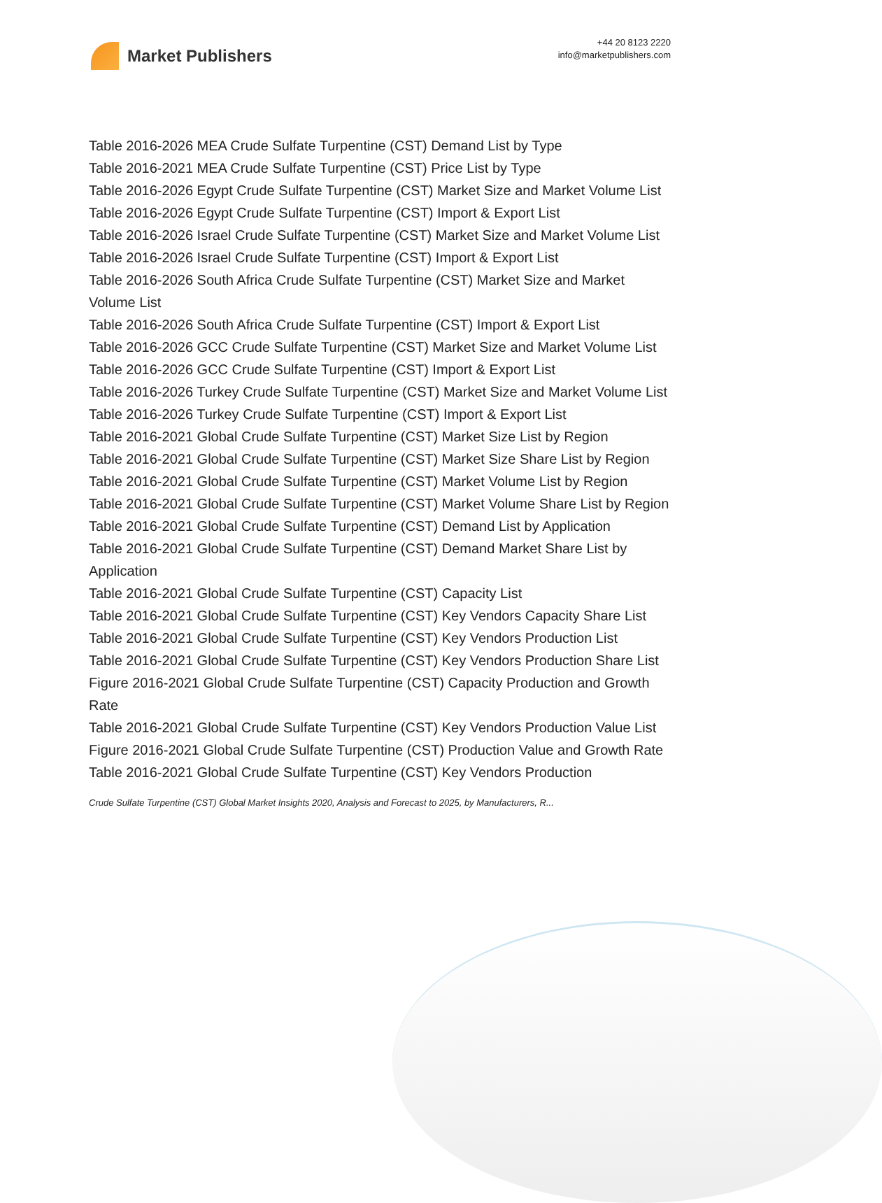Market Publishers
+44 20 8123 2220
info@marketpublishers.com
Table 2016-2026 MEA Crude Sulfate Turpentine (CST) Demand List by Type
Table 2016-2021 MEA Crude Sulfate Turpentine (CST) Price List by Type
Table 2016-2026 Egypt Crude Sulfate Turpentine (CST) Market Size and Market Volume List
Table 2016-2026 Egypt Crude Sulfate Turpentine (CST) Import & Export List
Table 2016-2026 Israel Crude Sulfate Turpentine (CST) Market Size and Market Volume List
Table 2016-2026 Israel Crude Sulfate Turpentine (CST) Import & Export List
Table 2016-2026 South Africa Crude Sulfate Turpentine (CST) Market Size and Market Volume List
Table 2016-2026 South Africa Crude Sulfate Turpentine (CST) Import & Export List
Table 2016-2026 GCC Crude Sulfate Turpentine (CST) Market Size and Market Volume List
Table 2016-2026 GCC Crude Sulfate Turpentine (CST) Import & Export List
Table 2016-2026 Turkey Crude Sulfate Turpentine (CST) Market Size and Market Volume List
Table 2016-2026 Turkey Crude Sulfate Turpentine (CST) Import & Export List
Table 2016-2021 Global Crude Sulfate Turpentine (CST) Market Size List by Region
Table 2016-2021 Global Crude Sulfate Turpentine (CST) Market Size Share List by Region
Table 2016-2021 Global Crude Sulfate Turpentine (CST) Market Volume List by Region
Table 2016-2021 Global Crude Sulfate Turpentine (CST) Market Volume Share List by Region
Table 2016-2021 Global Crude Sulfate Turpentine (CST) Demand List by Application
Table 2016-2021 Global Crude Sulfate Turpentine (CST) Demand Market Share List by Application
Table 2016-2021 Global Crude Sulfate Turpentine (CST) Capacity List
Table 2016-2021 Global Crude Sulfate Turpentine (CST) Key Vendors Capacity Share List
Table 2016-2021 Global Crude Sulfate Turpentine (CST) Key Vendors Production List
Table 2016-2021 Global Crude Sulfate Turpentine (CST) Key Vendors Production Share List
Figure 2016-2021 Global Crude Sulfate Turpentine (CST) Capacity Production and Growth Rate
Table 2016-2021 Global Crude Sulfate Turpentine (CST) Key Vendors Production Value List
Figure 2016-2021 Global Crude Sulfate Turpentine (CST) Production Value and Growth Rate
Table 2016-2021 Global Crude Sulfate Turpentine (CST) Key Vendors Production
Crude Sulfate Turpentine (CST) Global Market Insights 2020, Analysis and Forecast to 2025, by Manufacturers, R...